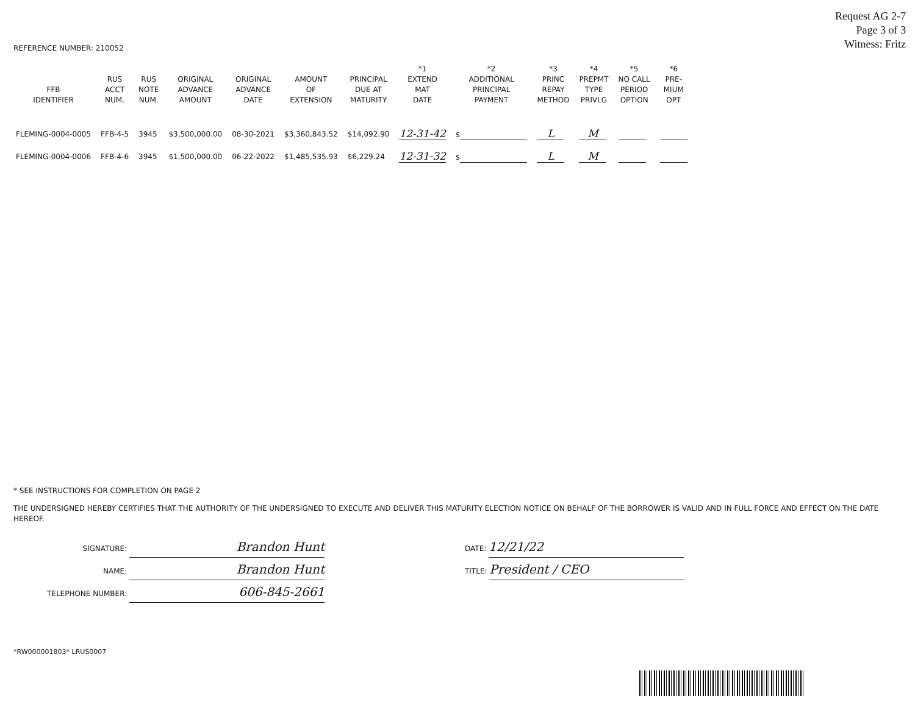Request AG 2-7
Page 3 of 3
Witness: Fritz
REFERENCE NUMBER: 210052
| FFB IDENTIFIER | RUS ACCT NUM. | RUS NOTE NUM. | ORIGINAL ADVANCE AMOUNT | ORIGINAL ADVANCE DATE | AMOUNT OF EXTENSION | PRINCIPAL DUE AT MATURITY | *1 EXTEND MAT DATE | *2 ADDITIONAL PRINCIPAL PAYMENT | *3 PRINC REPAY METHOD | *4 PREPMT TYPE PRIVLG | *5 NO CALL PERIOD OPTION | *6 PRE- MIUM OPT |
| --- | --- | --- | --- | --- | --- | --- | --- | --- | --- | --- | --- | --- |
| FLEMING-0004-0005 | FFB-4-5 | 3945 | $3,500,000.00 | 08-30-2021 | $3,360,843.52 | $14,092.90 | 12-31-42 | $ | L | M | | |
| FLEMING-0004-0006 | FFB-4-6 | 3945 | $1,500,000.00 | 06-22-2022 | $1,485,535.93 | $6,229.24 | 12-31-32 | $ | L | M | | |
* SEE INSTRUCTIONS FOR COMPLETION ON PAGE 2
THE UNDERSIGNED HEREBY CERTIFIES THAT THE AUTHORITY OF THE UNDERSIGNED TO EXECUTE AND DELIVER THIS MATURITY ELECTION NOTICE ON BEHALF OF THE BORROWER IS VALID AND IN FULL FORCE AND EFFECT ON THE DATE HEREOF.
SIGNATURE: Brandon Hunt
NAME: Brandon Hunt
TELEPHONE NUMBER: 606-845-2661
DATE: 12/21/22
TITLE: President / CEO
*RW000001803* LRUS0007